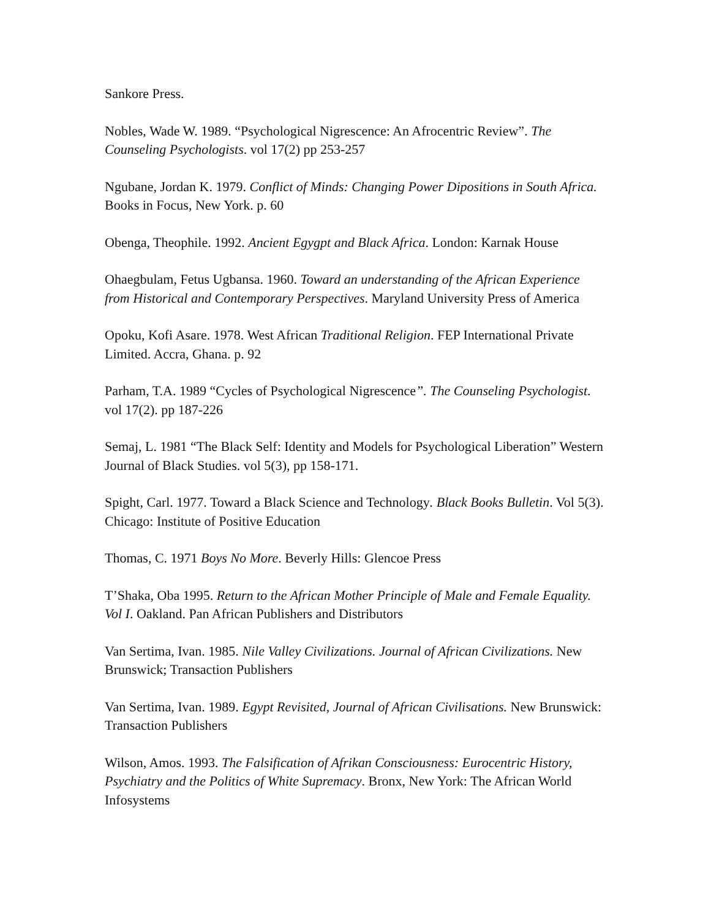Sankore Press.
Nobles, Wade W. 1989. “Psychological Nigrescence: An Afrocentric Review”. The Counseling Psychologists. vol 17(2) pp 253-257
Ngubane, Jordan K. 1979. Conflict of Minds: Changing Power Dipositions in South Africa. Books in Focus, New York. p. 60
Obenga, Theophile. 1992. Ancient Egygpt and Black Africa. London: Karnak House
Ohaegbulam, Fetus Ugbansa. 1960. Toward an understanding of the African Experience from Historical and Contemporary Perspectives. Maryland University Press of America
Opoku, Kofi Asare. 1978. West African Traditional Religion. FEP International Private Limited. Accra, Ghana. p. 92
Parham, T.A. 1989 “Cycles of Psychological Nigrescence”. The Counseling Psychologist. vol 17(2). pp 187-226
Semaj, L. 1981 “The Black Self: Identity and Models for Psychological Liberation” Western Journal of Black Studies. vol 5(3), pp 158-171.
Spight, Carl. 1977. Toward a Black Science and Technology. Black Books Bulletin. Vol 5(3). Chicago: Institute of Positive Education
Thomas, C. 1971 Boys No More. Beverly Hills: Glencoe Press
T’Shaka, Oba 1995. Return to the African Mother Principle of Male and Female Equality. Vol I. Oakland. Pan African Publishers and Distributors
Van Sertima, Ivan. 1985. Nile Valley Civilizations. Journal of African Civilizations. New Brunswick; Transaction Publishers
Van Sertima, Ivan. 1989. Egypt Revisited, Journal of African Civilisations. New Brunswick: Transaction Publishers
Wilson, Amos. 1993. The Falsification of Afrikan Consciousness: Eurocentric History, Psychiatry and the Politics of White Supremacy. Bronx, New York: The African World Infosystems